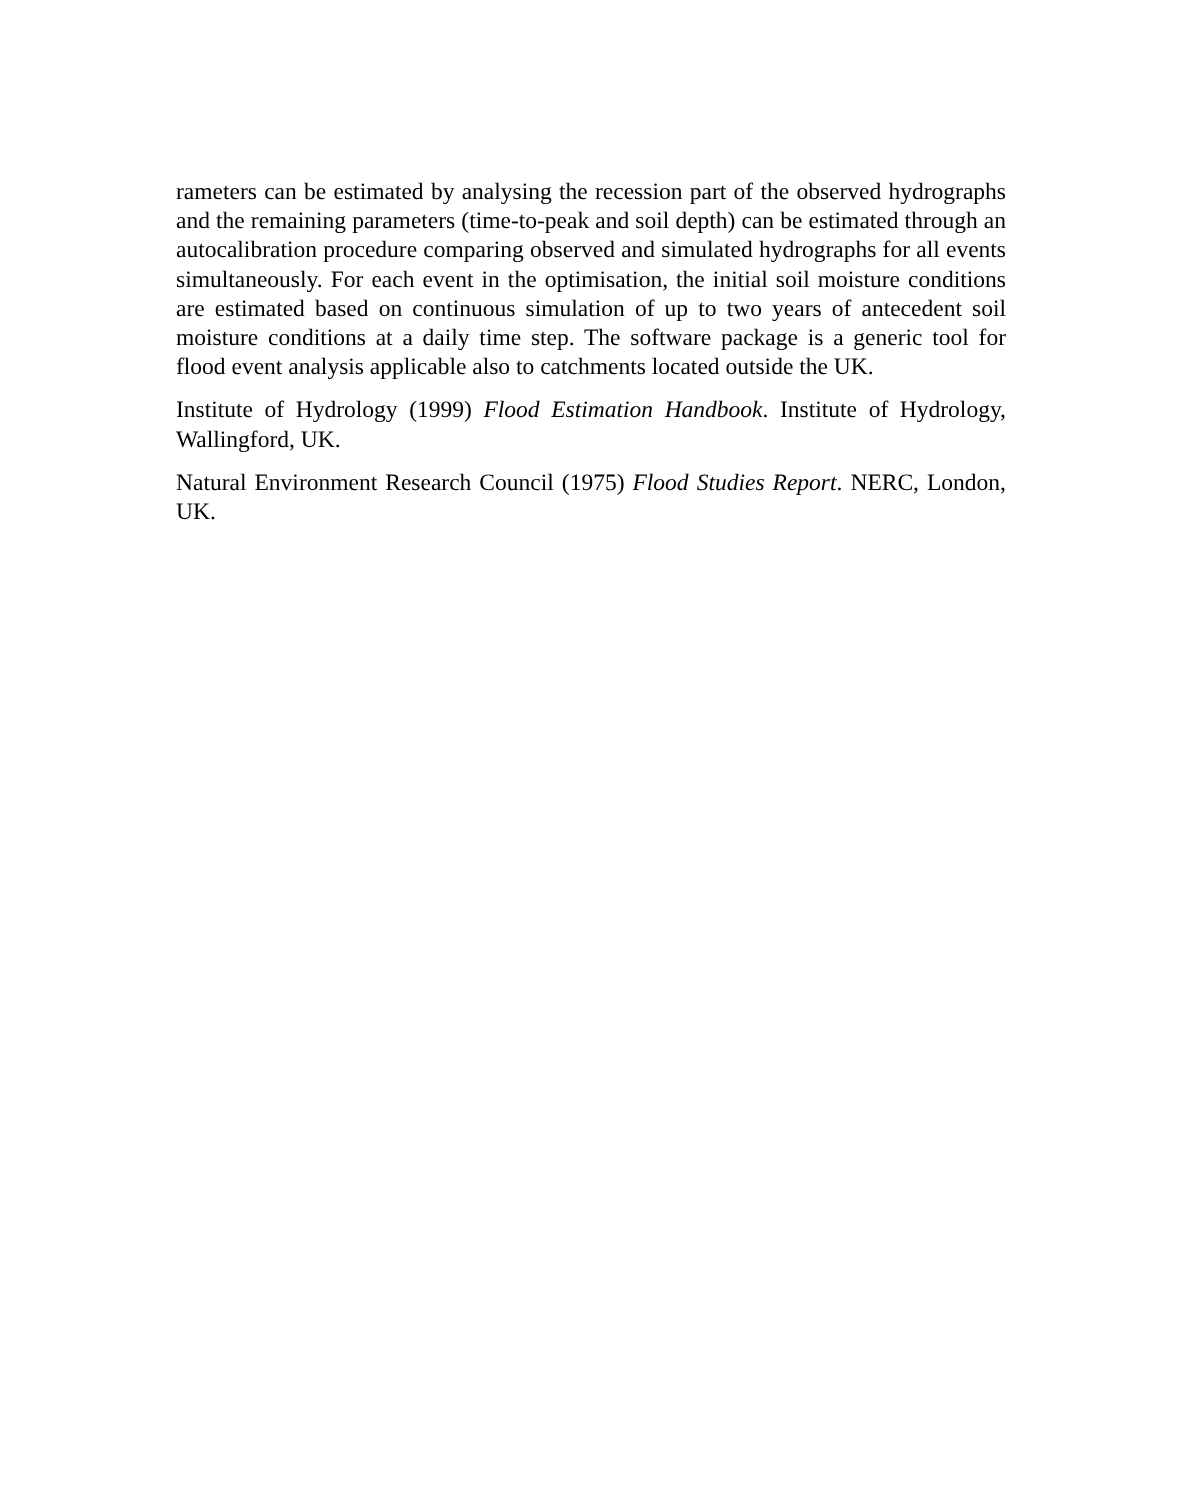rameters can be estimated by analysing the recession part of the observed hydrographs and the remaining parameters (time-to-peak and soil depth) can be estimated through an autocalibration procedure comparing observed and simulated hydrographs for all events simultaneously. For each event in the optimisation, the initial soil moisture conditions are estimated based on continuous simulation of up to two years of antecedent soil moisture conditions at a daily time step. The software package is a generic tool for flood event analysis applicable also to catchments located outside the UK.
Institute of Hydrology (1999) Flood Estimation Handbook. Institute of Hydrology, Wallingford, UK.
Natural Environment Research Council (1975) Flood Studies Report. NERC, London, UK.